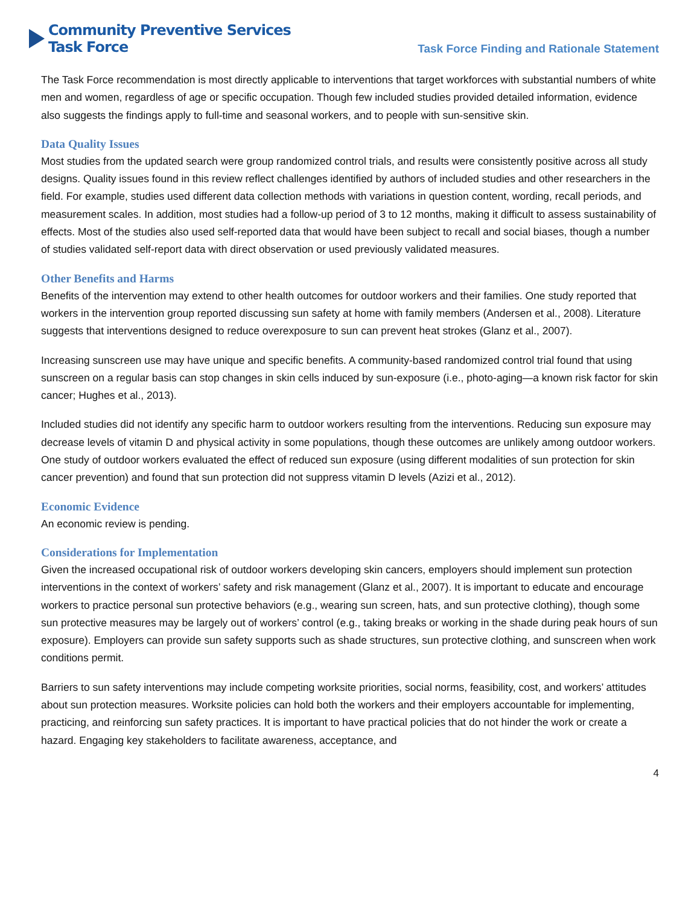Community Preventive Services
Task Force
Task Force Finding and Rationale Statement
The Task Force recommendation is most directly applicable to interventions that target workforces with substantial numbers of white men and women, regardless of age or specific occupation. Though few included studies provided detailed information, evidence also suggests the findings apply to full-time and seasonal workers, and to people with sun-sensitive skin.
Data Quality Issues
Most studies from the updated search were group randomized control trials, and results were consistently positive across all study designs. Quality issues found in this review reflect challenges identified by authors of included studies and other researchers in the field. For example, studies used different data collection methods with variations in question content, wording, recall periods, and measurement scales. In addition, most studies had a follow-up period of 3 to 12 months, making it difficult to assess sustainability of effects. Most of the studies also used self-reported data that would have been subject to recall and social biases, though a number of studies validated self-report data with direct observation or used previously validated measures.
Other Benefits and Harms
Benefits of the intervention may extend to other health outcomes for outdoor workers and their families. One study reported that workers in the intervention group reported discussing sun safety at home with family members (Andersen et al., 2008). Literature suggests that interventions designed to reduce overexposure to sun can prevent heat strokes (Glanz et al., 2007).
Increasing sunscreen use may have unique and specific benefits. A community-based randomized control trial found that using sunscreen on a regular basis can stop changes in skin cells induced by sun-exposure (i.e., photo-aging—a known risk factor for skin cancer; Hughes et al., 2013).
Included studies did not identify any specific harm to outdoor workers resulting from the interventions. Reducing sun exposure may decrease levels of vitamin D and physical activity in some populations, though these outcomes are unlikely among outdoor workers. One study of outdoor workers evaluated the effect of reduced sun exposure (using different modalities of sun protection for skin cancer prevention) and found that sun protection did not suppress vitamin D levels (Azizi et al., 2012).
Economic Evidence
An economic review is pending.
Considerations for Implementation
Given the increased occupational risk of outdoor workers developing skin cancers, employers should implement sun protection interventions in the context of workers’ safety and risk management (Glanz et al., 2007). It is important to educate and encourage workers to practice personal sun protective behaviors (e.g., wearing sun screen, hats, and sun protective clothing), though some sun protective measures may be largely out of workers’ control (e.g., taking breaks or working in the shade during peak hours of sun exposure). Employers can provide sun safety supports such as shade structures, sun protective clothing, and sunscreen when work conditions permit.
Barriers to sun safety interventions may include competing worksite priorities, social norms, feasibility, cost, and workers’ attitudes about sun protection measures. Worksite policies can hold both the workers and their employers accountable for implementing, practicing, and reinforcing sun safety practices. It is important to have practical policies that do not hinder the work or create a hazard. Engaging key stakeholders to facilitate awareness, acceptance, and
4